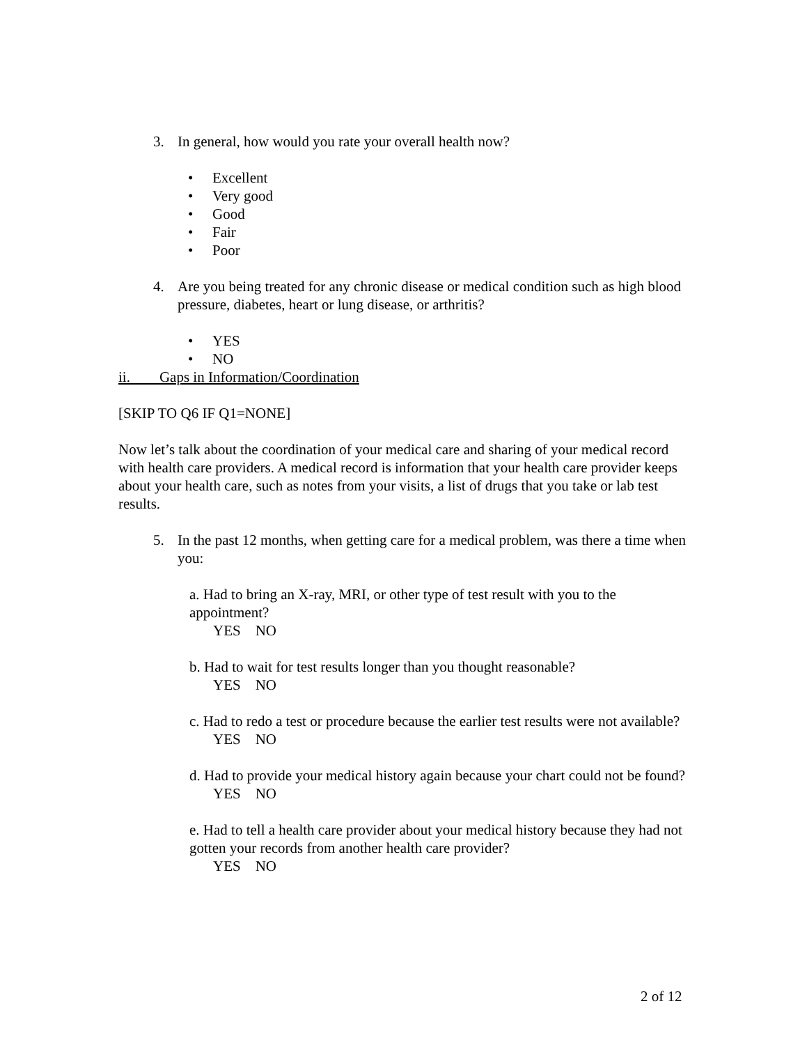3. In general, how would you rate your overall health now?
• Excellent
• Very good
• Good
• Fair
• Poor
4. Are you being treated for any chronic disease or medical condition such as high blood pressure, diabetes, heart or lung disease, or arthritis?
• YES
• NO
ii. Gaps in Information/Coordination
[SKIP TO Q6 IF Q1=NONE]
Now let’s talk about the coordination of your medical care and sharing of your medical record with health care providers. A medical record is information that your health care provider keeps about your health care, such as notes from your visits, a list of drugs that you take or lab test results.
5. In the past 12 months, when getting care for a medical problem, was there a time when you:
a. Had to bring an X-ray, MRI, or other type of test result with you to the appointment?
YES NO
b. Had to wait for test results longer than you thought reasonable?
YES NO
c. Had to redo a test or procedure because the earlier test results were not available?
YES NO
d. Had to provide your medical history again because your chart could not be found?
YES NO
e. Had to tell a health care provider about your medical history because they had not gotten your records from another health care provider?
YES NO
2 of 12